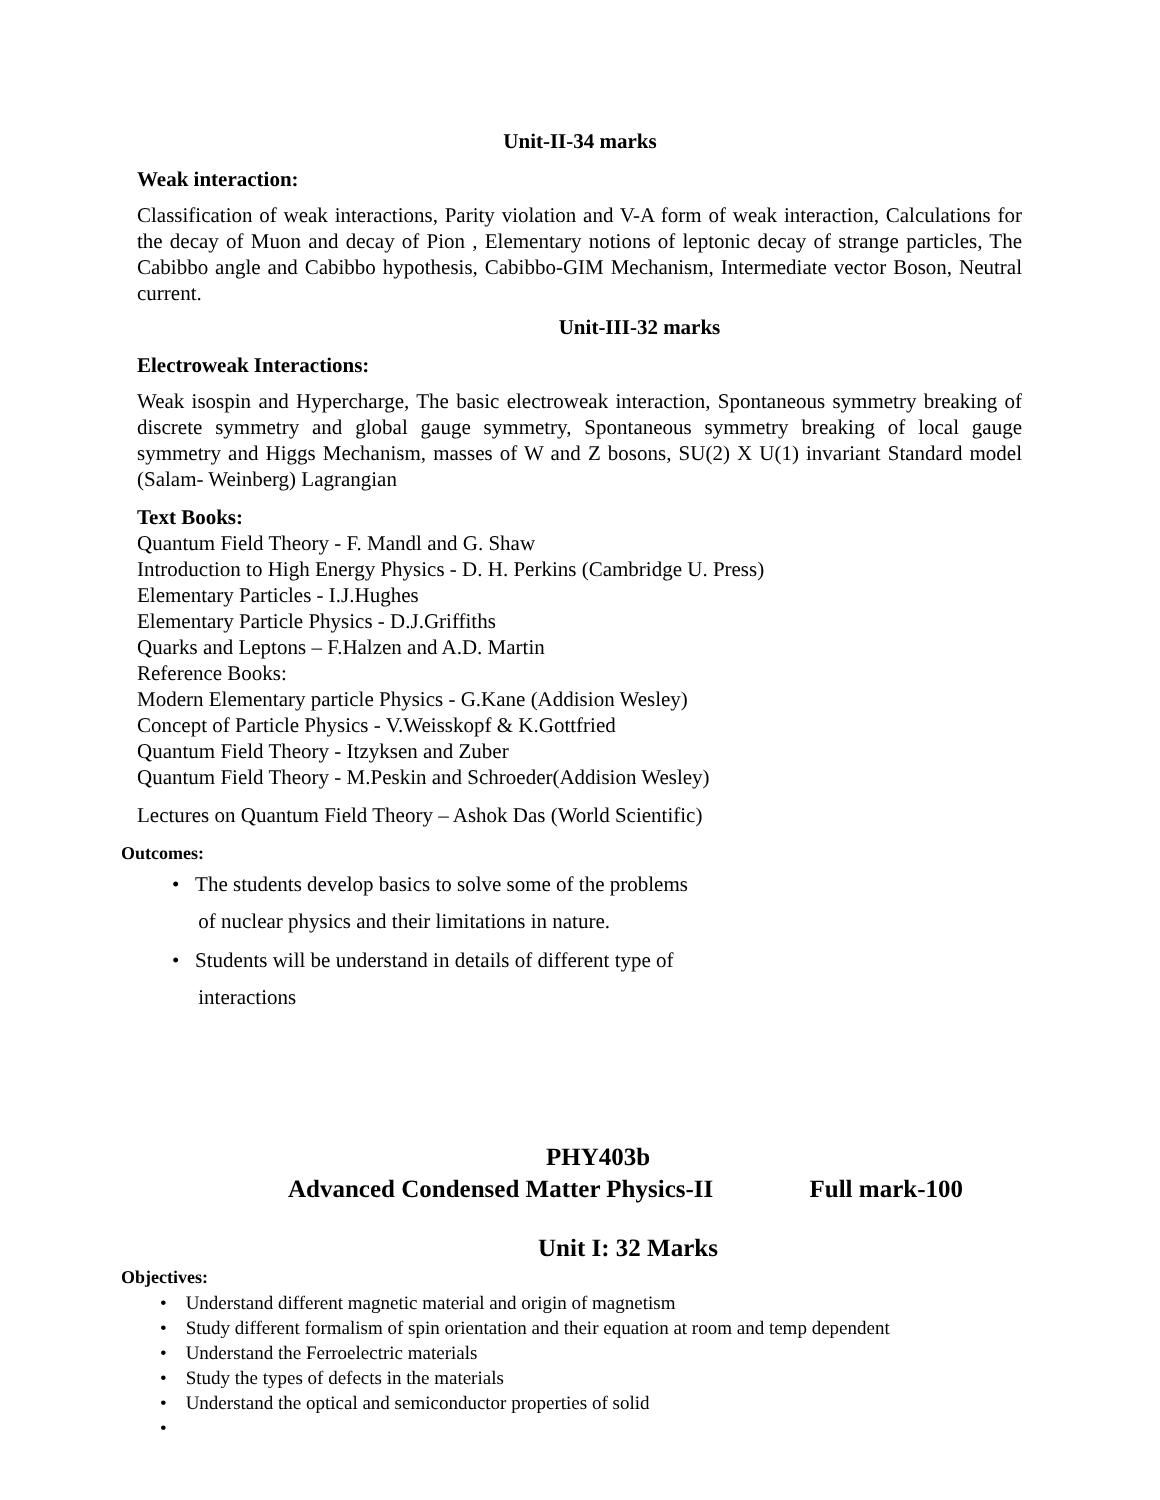Unit-II-34 marks
Weak interaction:
Classification of weak interactions, Parity violation and V-A form of weak interaction, Calculations for the decay of Muon and decay of Pion , Elementary notions of leptonic decay of strange particles, The Cabibbo angle and Cabibbo hypothesis, Cabibbo-GIM Mechanism, Intermediate vector Boson, Neutral current.
Unit-III-32 marks
Electroweak Interactions:
Weak isospin and Hypercharge, The basic electroweak interaction, Spontaneous symmetry breaking of discrete symmetry and global gauge symmetry, Spontaneous symmetry breaking of local gauge symmetry and Higgs Mechanism, masses of W and Z bosons, SU(2) X U(1) invariant Standard model (Salam- Weinberg) Lagrangian
Text Books:
Quantum Field Theory - F. Mandl and G. Shaw
Introduction to High Energy Physics - D. H. Perkins (Cambridge U. Press)
Elementary Particles - I.J.Hughes
Elementary Particle Physics - D.J.Griffiths
Quarks and Leptons – F.Halzen and A.D. Martin
Reference Books:
Modern Elementary particle Physics - G.Kane (Addision Wesley)
Concept of Particle Physics - V.Weisskopf & K.Gottfried
Quantum Field Theory - Itzyksen and Zuber
Quantum Field Theory - M.Peskin and Schroeder(Addision Wesley)
Lectures on Quantum Field Theory – Ashok Das (World Scientific)
Outcomes:
• The students develop basics to solve some of the problems
of nuclear physics and their limitations in nature.
• Students will be understand in details of different type of
interactions
PHY403b
Advanced Condensed Matter Physics-II Full mark-100
Unit I: 32 Marks
Objectives:
• Understand different magnetic material and origin of magnetism
• Study different formalism of spin orientation and their equation at room and temp dependent
• Understand the Ferroelectric materials
• Study the types of defects in the materials
• Understand the optical and semiconductor properties of solid
•